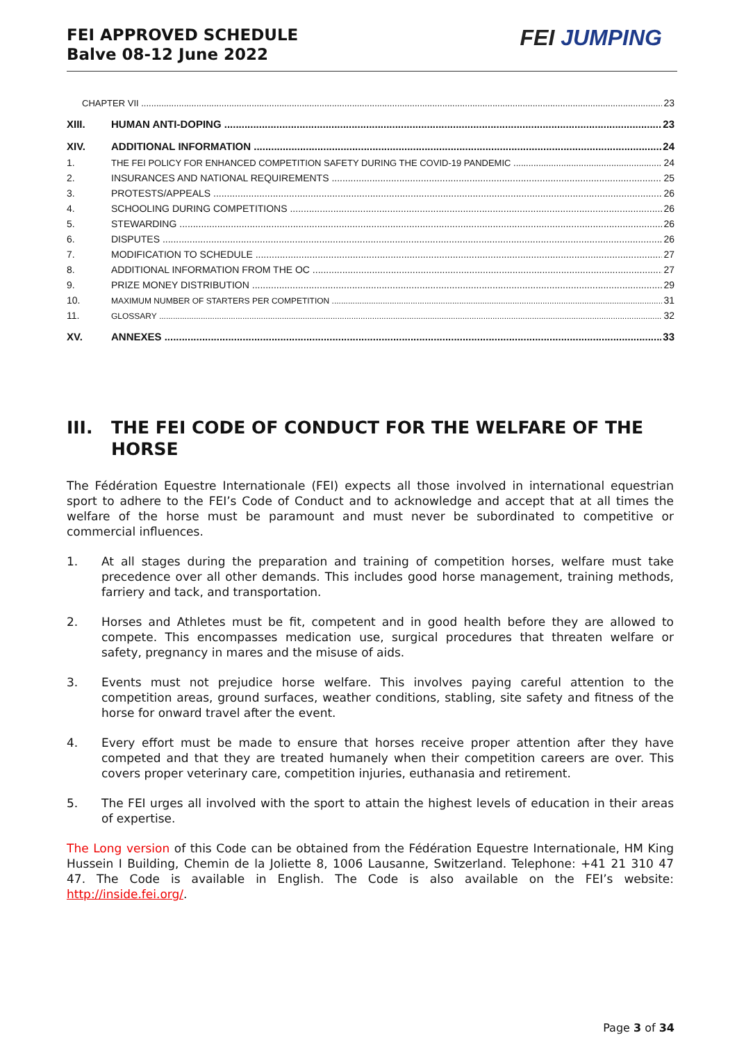FEI APPROVED SCHEDULE
Balve 08-12 June 2022
FEI JUMPING
CHAPTER VII 23
XIII. HUMAN ANTI-DOPING 23
XIV. ADDITIONAL INFORMATION 24
1. THE FEI POLICY FOR ENHANCED COMPETITION SAFETY DURING THE COVID-19 PANDEMIC 24
2. INSURANCES AND NATIONAL REQUIREMENTS 25
3. PROTESTS/APPEALS 26
4. SCHOOLING DURING COMPETITIONS 26
5. STEWARDING 26
6. DISPUTES 26
7. MODIFICATION TO SCHEDULE 27
8. ADDITIONAL INFORMATION FROM THE OC 27
9. PRIZE MONEY DISTRIBUTION 29
10. MAXIMUM NUMBER OF STARTERS PER COMPETITION 31
11. GLOSSARY 32
XV. ANNEXES 33
III. THE FEI CODE OF CONDUCT FOR THE WELFARE OF THE HORSE
The Fédération Equestre Internationale (FEI) expects all those involved in international equestrian sport to adhere to the FEI’s Code of Conduct and to acknowledge and accept that at all times the welfare of the horse must be paramount and must never be subordinated to competitive or commercial influences.
1. At all stages during the preparation and training of competition horses, welfare must take precedence over all other demands. This includes good horse management, training methods, farriery and tack, and transportation.
2. Horses and Athletes must be fit, competent and in good health before they are allowed to compete. This encompasses medication use, surgical procedures that threaten welfare or safety, pregnancy in mares and the misuse of aids.
3. Events must not prejudice horse welfare. This involves paying careful attention to the competition areas, ground surfaces, weather conditions, stabling, site safety and fitness of the horse for onward travel after the event.
4. Every effort must be made to ensure that horses receive proper attention after they have competed and that they are treated humanely when their competition careers are over. This covers proper veterinary care, competition injuries, euthanasia and retirement.
5. The FEI urges all involved with the sport to attain the highest levels of education in their areas of expertise.
The Long version of this Code can be obtained from the Fédération Equestre Internationale, HM King Hussein I Building, Chemin de la Joliette 8, 1006 Lausanne, Switzerland. Telephone: +41 21 310 47 47. The Code is available in English. The Code is also available on the FEI’s website: http://inside.fei.org/.
Page 3 of 34